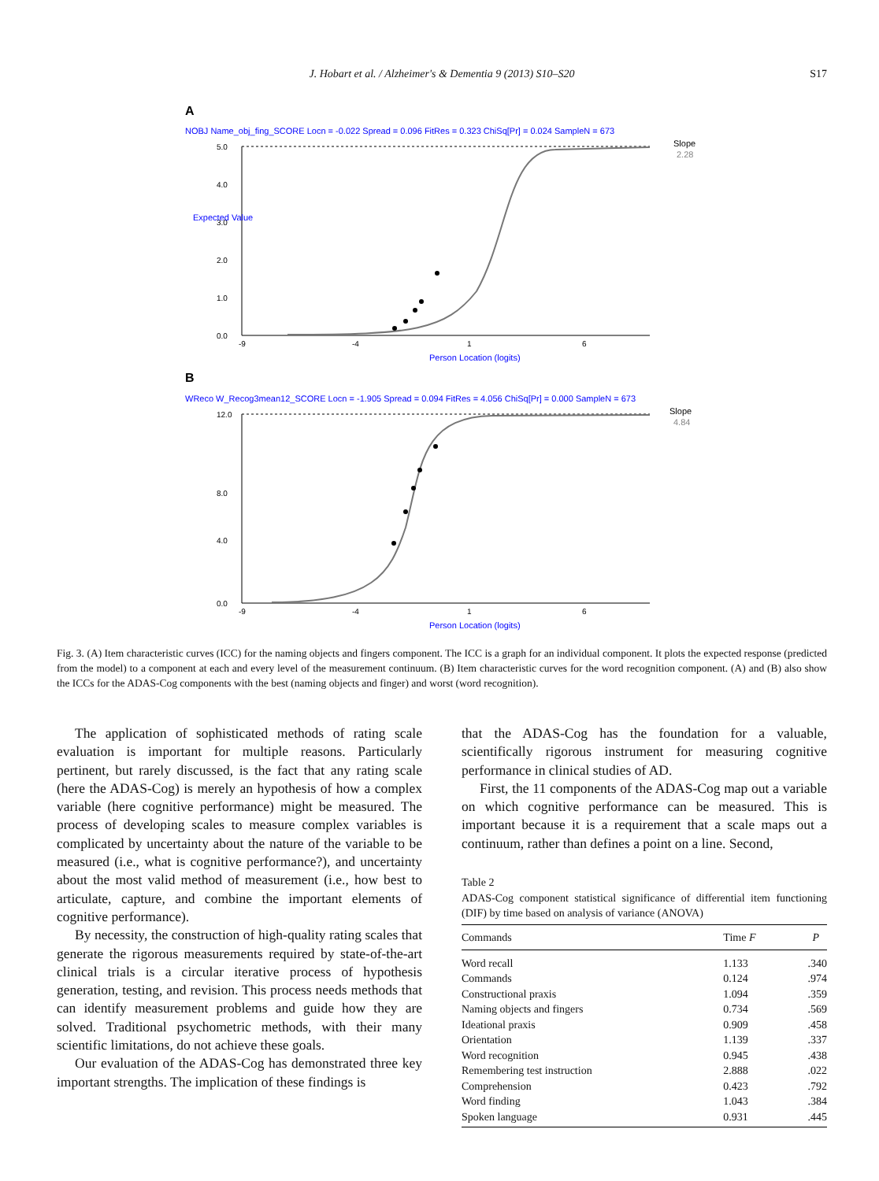J. Hobart et al. / Alzheimer's & Dementia 9 (2013) S10–S20
S17
A
NOBJ Name_obj_fing_SCORE Locn = -0.022 Spread = 0.096 FitRes = 0.323 ChiSq[Pr] = 0.024 SampleN = 673
Slope
2.28
5.0
4.0
3.0
2.0
1.0
0.0
-9
-4
1
6
Person Location (logits)
Expected Value
B
WReco W_Recog3mean12_SCORE Locn = -1.905 Spread = 0.094 FitRes = 4.056 ChiSq[Pr] = 0.000 SampleN = 673
Slope
4.84
12.0
8.0
4.0
0.0
-9
-4
1
6
Person Location (logits)
Fig. 3. (A) Item characteristic curves (ICC) for the naming objects and fingers component. The ICC is a graph for an individual component. It plots the expected response (predicted from the model) to a component at each and every level of the measurement continuum. (B) Item characteristic curves for the word recognition component. (A) and (B) also show the ICCs for the ADAS-Cog components with the best (naming objects and finger) and worst (word recognition).
The application of sophisticated methods of rating scale evaluation is important for multiple reasons. Particularly pertinent, but rarely discussed, is the fact that any rating scale (here the ADAS-Cog) is merely an hypothesis of how a complex variable (here cognitive performance) might be measured. The process of developing scales to measure complex variables is complicated by uncertainty about the nature of the variable to be measured (i.e., what is cognitive performance?), and uncertainty about the most valid method of measurement (i.e., how best to articulate, capture, and combine the important elements of cognitive performance).
By necessity, the construction of high-quality rating scales that generate the rigorous measurements required by state-of-the-art clinical trials is a circular iterative process of hypothesis generation, testing, and revision. This process needs methods that can identify measurement problems and guide how they are solved. Traditional psychometric methods, with their many scientific limitations, do not achieve these goals.
Our evaluation of the ADAS-Cog has demonstrated three key important strengths. The implication of these findings is
that the ADAS-Cog has the foundation for a valuable, scientifically rigorous instrument for measuring cognitive performance in clinical studies of AD.
First, the 11 components of the ADAS-Cog map out a variable on which cognitive performance can be measured. This is important because it is a requirement that a scale maps out a continuum, rather than defines a point on a line. Second,
Table 2
ADAS-Cog component statistical significance of differential item functioning (DIF) by time based on analysis of variance (ANOVA)
| Commands | Time F | P |
| --- | --- | --- |
| Word recall | 1.133 | .340 |
| Commands | 0.124 | .974 |
| Constructional praxis | 1.094 | .359 |
| Naming objects and fingers | 0.734 | .569 |
| Ideational praxis | 0.909 | .458 |
| Orientation | 1.139 | .337 |
| Word recognition | 0.945 | .438 |
| Remembering test instruction | 2.888 | .022 |
| Comprehension | 0.423 | .792 |
| Word finding | 1.043 | .384 |
| Spoken language | 0.931 | .445 |